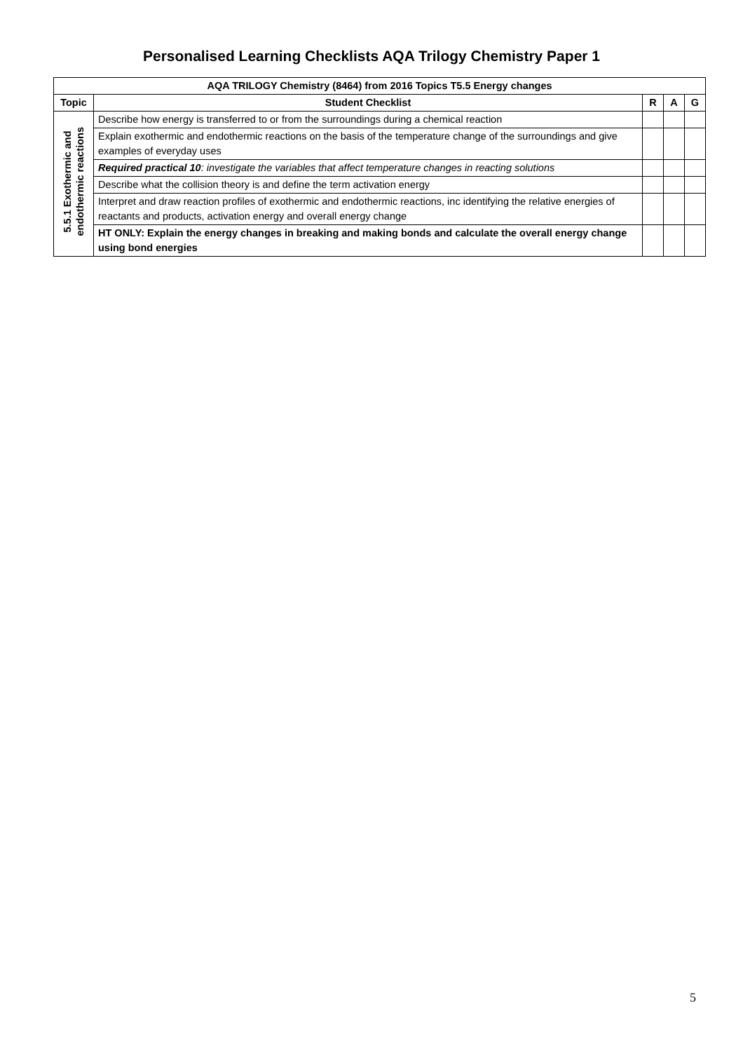Personalised Learning Checklists AQA Trilogy Chemistry Paper 1
| AQA TRILOGY Chemistry (8464) from 2016 Topics T5.5 Energy changes | | | | |
| --- | --- | --- | --- | --- |
| Topic | Student Checklist | R | A | G |
| 5.5.1 Exothermic and endothermic reactions | Describe how energy is transferred to or from the surroundings during a chemical reaction | | | |
| | Explain exothermic and endothermic reactions on the basis of the temperature change of the surroundings and give examples of everyday uses | | | |
| | Required practical 10 : investigate the variables that affect temperature changes in reacting solutions | | | |
| | Describe what the collision theory is and define the term activation energy | | | |
| | Interpret and draw reaction profiles of exothermic and endothermic reactions, inc identifying the relative energies of reactants and products, activation energy and overall energy change | | | |
| | HT ONLY: Explain the energy changes in breaking and making bonds and calculate the overall energy change using bond energies | | | |
5